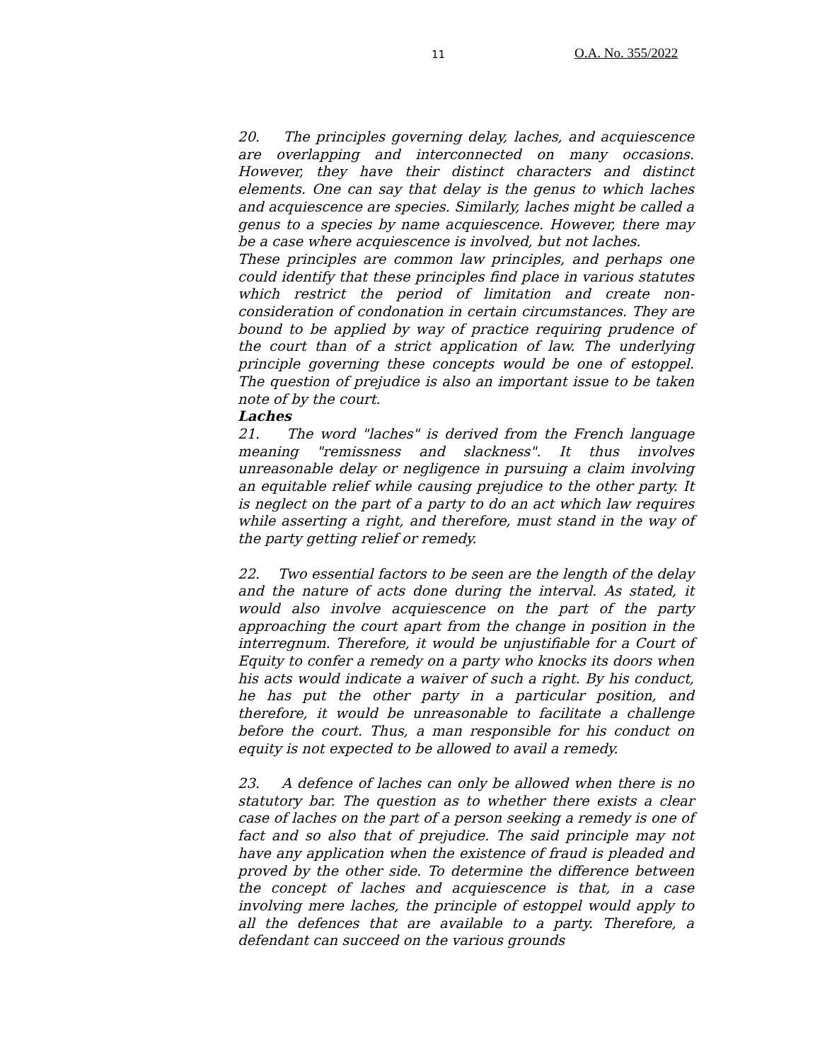11 O.A. No. 355/2022
20. The principles governing delay, laches, and acquiescence are overlapping and interconnected on many occasions. However, they have their distinct characters and distinct elements. One can say that delay is the genus to which laches and acquiescence are species. Similarly, laches might be called a genus to a species by name acquiescence. However, there may be a case where acquiescence is involved, but not laches.
These principles are common law principles, and perhaps one could identify that these principles find place in various statutes which restrict the period of limitation and create non-consideration of condonation in certain circumstances. They are bound to be applied by way of practice requiring prudence of the court than of a strict application of law. The underlying principle governing these concepts would be one of estoppel. The question of prejudice is also an important issue to be taken note of by the court.
Laches
21. The word "laches" is derived from the French language meaning "remissness and slackness". It thus involves unreasonable delay or negligence in pursuing a claim involving an equitable relief while causing prejudice to the other party. It is neglect on the part of a party to do an act which law requires while asserting a right, and therefore, must stand in the way of the party getting relief or remedy.
22. Two essential factors to be seen are the length of the delay and the nature of acts done during the interval. As stated, it would also involve acquiescence on the part of the party approaching the court apart from the change in position in the interregnum. Therefore, it would be unjustifiable for a Court of Equity to confer a remedy on a party who knocks its doors when his acts would indicate a waiver of such a right. By his conduct, he has put the other party in a particular position, and therefore, it would be unreasonable to facilitate a challenge before the court. Thus, a man responsible for his conduct on equity is not expected to be allowed to avail a remedy.
23. A defence of laches can only be allowed when there is no statutory bar. The question as to whether there exists a clear case of laches on the part of a person seeking a remedy is one of fact and so also that of prejudice. The said principle may not have any application when the existence of fraud is pleaded and proved by the other side. To determine the difference between the concept of laches and acquiescence is that, in a case involving mere laches, the principle of estoppel would apply to all the defences that are available to a party. Therefore, a defendant can succeed on the various grounds